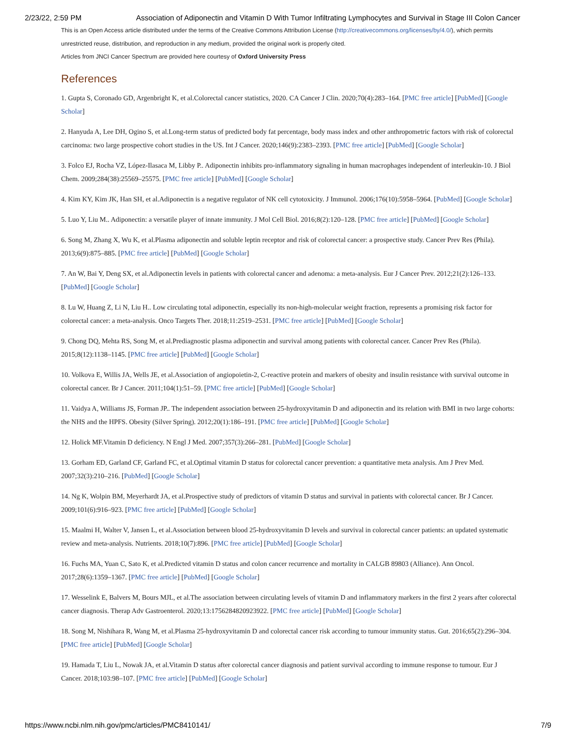2/23/22, 2:59 PM Association of Adiponectin and Vitamin D With Tumor Infiltrating Lymphocytes and Survival in Stage III Colon Cancer
This is an Open Access article distributed under the terms of the Creative Commons Attribution License (http://creativecommons.org/licenses/by/4.0/), which permits
unrestricted reuse, distribution, and reproduction in any medium, provided the original work is properly cited.
Articles from JNCI Cancer Spectrum are provided here courtesy of Oxford University Press
References
1. Gupta S, Coronado GD, Argenbright K, et al.Colorectal cancer statistics, 2020. CA Cancer J Clin. 2020;70(4):283–164. [PMC free article] [PubMed] [Google Scholar]
2. Hanyuda A, Lee DH, Ogino S, et al.Long-term status of predicted body fat percentage, body mass index and other anthropometric factors with risk of colorectal carcinoma: two large prospective cohort studies in the US. Int J Cancer. 2020;146(9):2383–2393. [PMC free article] [PubMed] [Google Scholar]
3. Folco EJ, Rocha VZ, López-Ilasaca M, Libby P.. Adiponectin inhibits pro-inflammatory signaling in human macrophages independent of interleukin-10. J Biol Chem. 2009;284(38):25569–25575. [PMC free article] [PubMed] [Google Scholar]
4. Kim KY, Kim JK, Han SH, et al.Adiponectin is a negative regulator of NK cell cytotoxicity. J Immunol. 2006;176(10):5958–5964. [PubMed] [Google Scholar]
5. Luo Y, Liu M.. Adiponectin: a versatile player of innate immunity. J Mol Cell Biol. 2016;8(2):120–128. [PMC free article] [PubMed] [Google Scholar]
6. Song M, Zhang X, Wu K, et al.Plasma adiponectin and soluble leptin receptor and risk of colorectal cancer: a prospective study. Cancer Prev Res (Phila). 2013;6(9):875–885. [PMC free article] [PubMed] [Google Scholar]
7. An W, Bai Y, Deng SX, et al.Adiponectin levels in patients with colorectal cancer and adenoma: a meta-analysis. Eur J Cancer Prev. 2012;21(2):126–133. [PubMed] [Google Scholar]
8. Lu W, Huang Z, Li N, Liu H.. Low circulating total adiponectin, especially its non-high-molecular weight fraction, represents a promising risk factor for colorectal cancer: a meta-analysis. Onco Targets Ther. 2018;11:2519–2531. [PMC free article] [PubMed] [Google Scholar]
9. Chong DQ, Mehta RS, Song M, et al.Prediagnostic plasma adiponectin and survival among patients with colorectal cancer. Cancer Prev Res (Phila). 2015;8(12):1138–1145. [PMC free article] [PubMed] [Google Scholar]
10. Volkova E, Willis JA, Wells JE, et al.Association of angiopoietin-2, C-reactive protein and markers of obesity and insulin resistance with survival outcome in colorectal cancer. Br J Cancer. 2011;104(1):51–59. [PMC free article] [PubMed] [Google Scholar]
11. Vaidya A, Williams JS, Forman JP.. The independent association between 25-hydroxyvitamin D and adiponectin and its relation with BMI in two large cohorts: the NHS and the HPFS. Obesity (Silver Spring). 2012;20(1):186–191. [PMC free article] [PubMed] [Google Scholar]
12. Holick MF.Vitamin D deficiency. N Engl J Med. 2007;357(3):266–281. [PubMed] [Google Scholar]
13. Gorham ED, Garland CF, Garland FC, et al.Optimal vitamin D status for colorectal cancer prevention: a quantitative meta analysis. Am J Prev Med. 2007;32(3):210–216. [PubMed] [Google Scholar]
14. Ng K, Wolpin BM, Meyerhardt JA, et al.Prospective study of predictors of vitamin D status and survival in patients with colorectal cancer. Br J Cancer. 2009;101(6):916–923. [PMC free article] [PubMed] [Google Scholar]
15. Maalmi H, Walter V, Jansen L, et al.Association between blood 25-hydroxyvitamin D levels and survival in colorectal cancer patients: an updated systematic review and meta-analysis. Nutrients. 2018;10(7):896. [PMC free article] [PubMed] [Google Scholar]
16. Fuchs MA, Yuan C, Sato K, et al.Predicted vitamin D status and colon cancer recurrence and mortality in CALGB 89803 (Alliance). Ann Oncol. 2017;28(6):1359–1367. [PMC free article] [PubMed] [Google Scholar]
17. Wesselink E, Balvers M, Bours MJL, et al.The association between circulating levels of vitamin D and inflammatory markers in the first 2 years after colorectal cancer diagnosis. Therap Adv Gastroenterol. 2020;13:1756284820923922. [PMC free article] [PubMed] [Google Scholar]
18. Song M, Nishihara R, Wang M, et al.Plasma 25-hydroxyvitamin D and colorectal cancer risk according to tumour immunity status. Gut. 2016;65(2):296–304. [PMC free article] [PubMed] [Google Scholar]
19. Hamada T, Liu L, Nowak JA, et al.Vitamin D status after colorectal cancer diagnosis and patient survival according to immune response to tumour. Eur J Cancer. 2018;103:98–107. [PMC free article] [PubMed] [Google Scholar]
https://www.ncbi.nlm.nih.gov/pmc/articles/PMC8410141/ 7/9